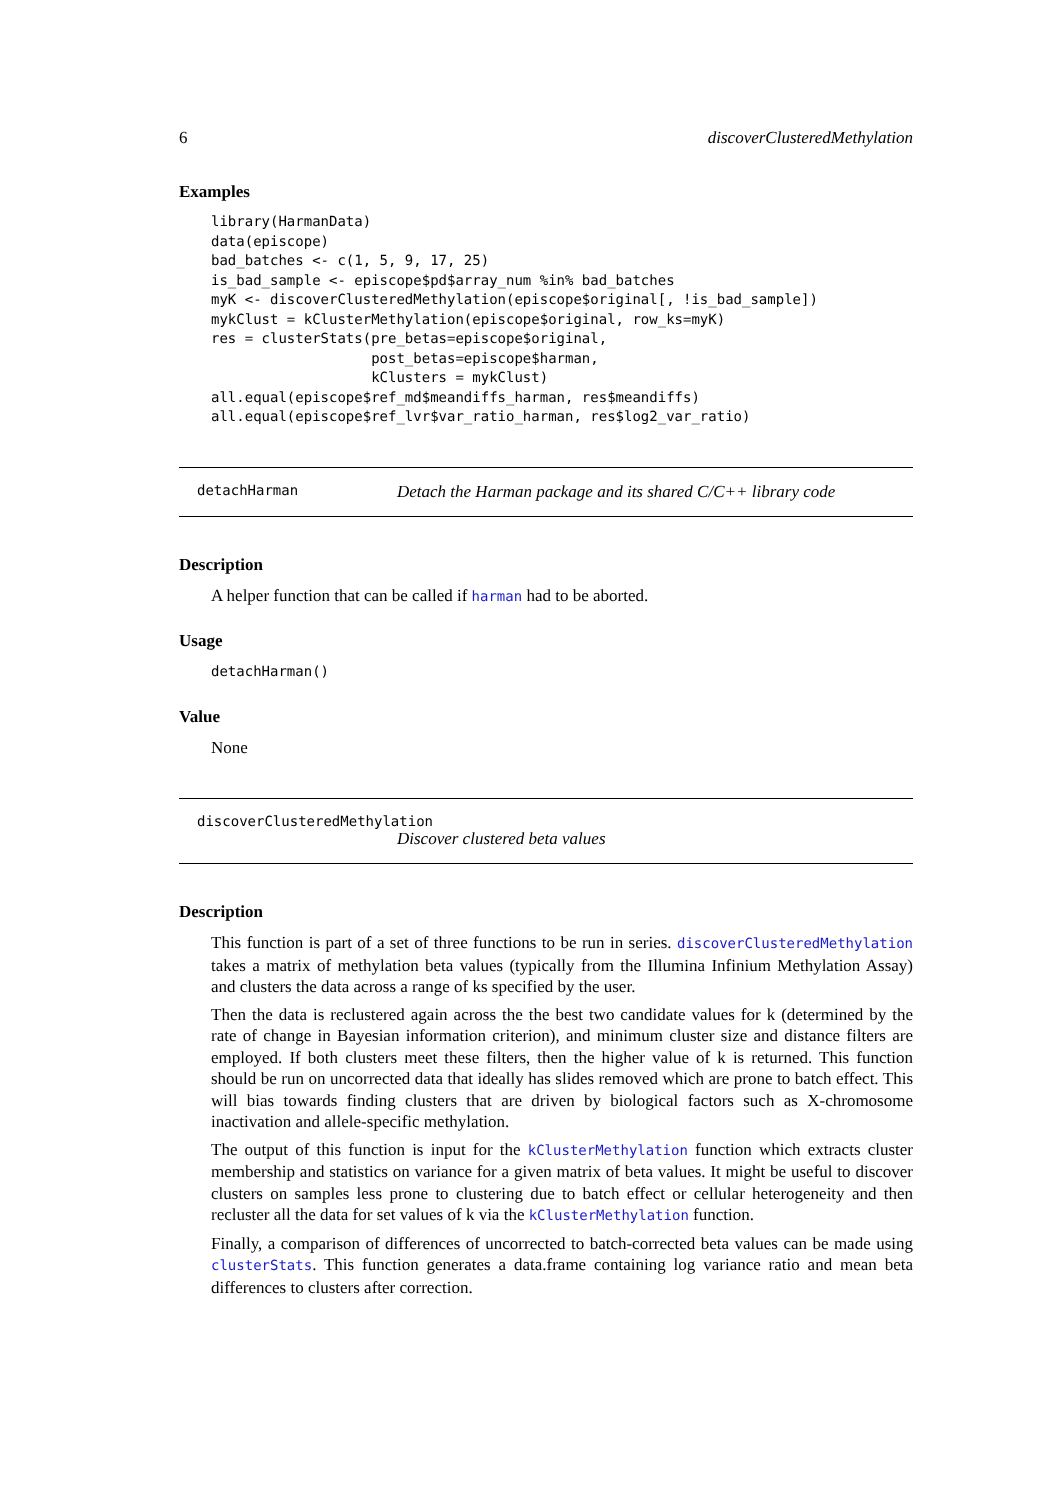6 discoverClusteredMethylation
Examples
library(HarmanData)
data(episcope)
bad_batches <- c(1, 5, 9, 17, 25)
is_bad_sample <- episcope$pd$array_num %in% bad_batches
myK <- discoverClusteredMethylation(episcope$original[, !is_bad_sample])
mykClust = kClusterMethylation(episcope$original, row_ks=myK)
res = clusterStats(pre_betas=episcope$original,
                   post_betas=episcope$harman,
                   kClusters = mykClust)
all.equal(episcope$ref_md$meandiffs_harman, res$meandiffs)
all.equal(episcope$ref_lvr$var_ratio_harman, res$log2_var_ratio)
detachHarman Detach the Harman package and its shared C/C++ library code
Description
A helper function that can be called if harman had to be aborted.
Usage
detachHarman()
Value
None
discoverClusteredMethylation
Discover clustered beta values
Description
This function is part of a set of three functions to be run in series. discoverClusteredMethylation takes a matrix of methylation beta values (typically from the Illumina Infinium Methylation Assay) and clusters the data across a range of ks specified by the user.
Then the data is reclustered again across the the best two candidate values for k (determined by the rate of change in Bayesian information criterion), and minimum cluster size and distance filters are employed. If both clusters meet these filters, then the higher value of k is returned. This function should be run on uncorrected data that ideally has slides removed which are prone to batch effect. This will bias towards finding clusters that are driven by biological factors such as X-chromosome inactivation and allele-specific methylation.
The output of this function is input for the kClusterMethylation function which extracts cluster membership and statistics on variance for a given matrix of beta values. It might be useful to discover clusters on samples less prone to clustering due to batch effect or cellular heterogeneity and then recluster all the data for set values of k via the kClusterMethylation function.
Finally, a comparison of differences of uncorrected to batch-corrected beta values can be made using clusterStats. This function generates a data.frame containing log variance ratio and mean beta differences to clusters after correction.